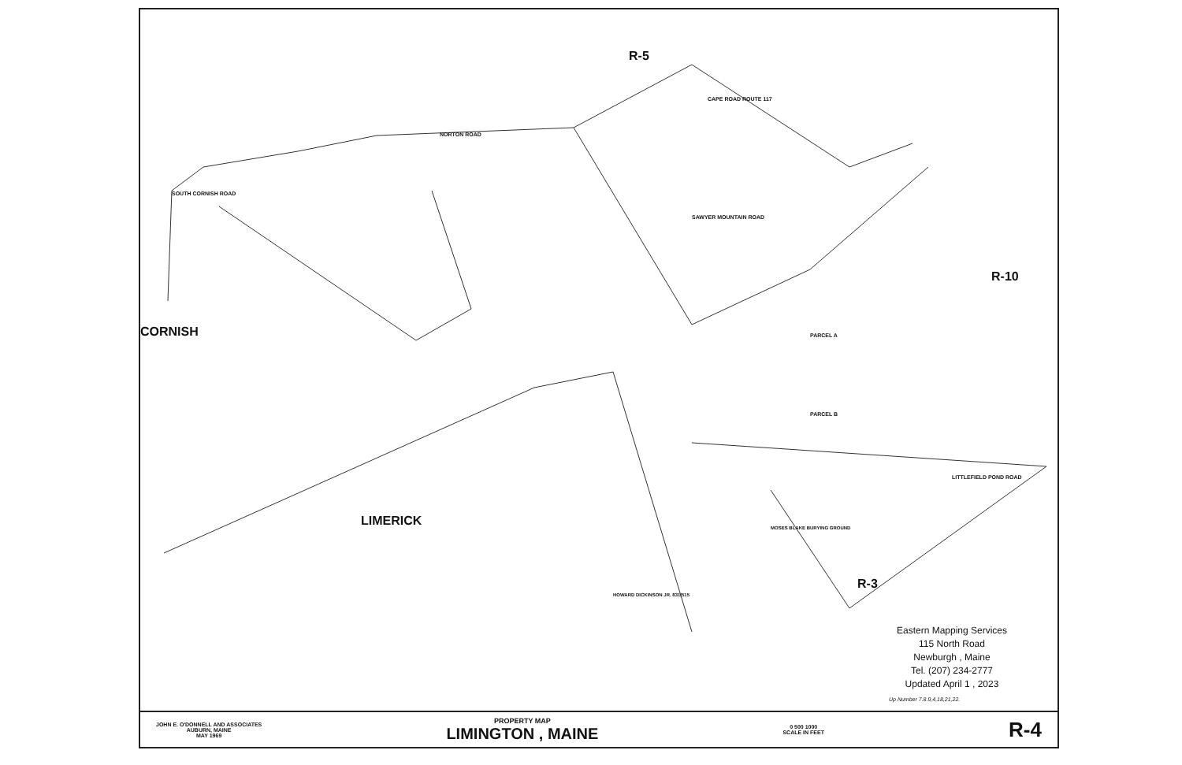R-5
R-10
R-3
LIMERICK
CORNISH
NORTON ROAD
CAPE ROAD ROUTE 117
SAWYER MOUNTAIN ROAD
LITTLEFIELD POND ROAD
SOUTH CORNISH ROAD
PARCEL A
PARCEL B
MOSES BLAKE BURYING GROUND
HOWARD DICKINSON JR. 831/515
Eastern Mapping Services
115 North Road
Newburgh , Maine
Tel. (207) 234-2777
Updated April 1 , 2023
Up Number 7.8.9,4,18,21,22.
JOHN E. O'DONNELL AND ASSOCIATES
AUBURN, MAINE
MAY 1969
PROPERTY MAP
LIMINGTON , MAINE
0 500 1000
SCALE IN FEET
R-4